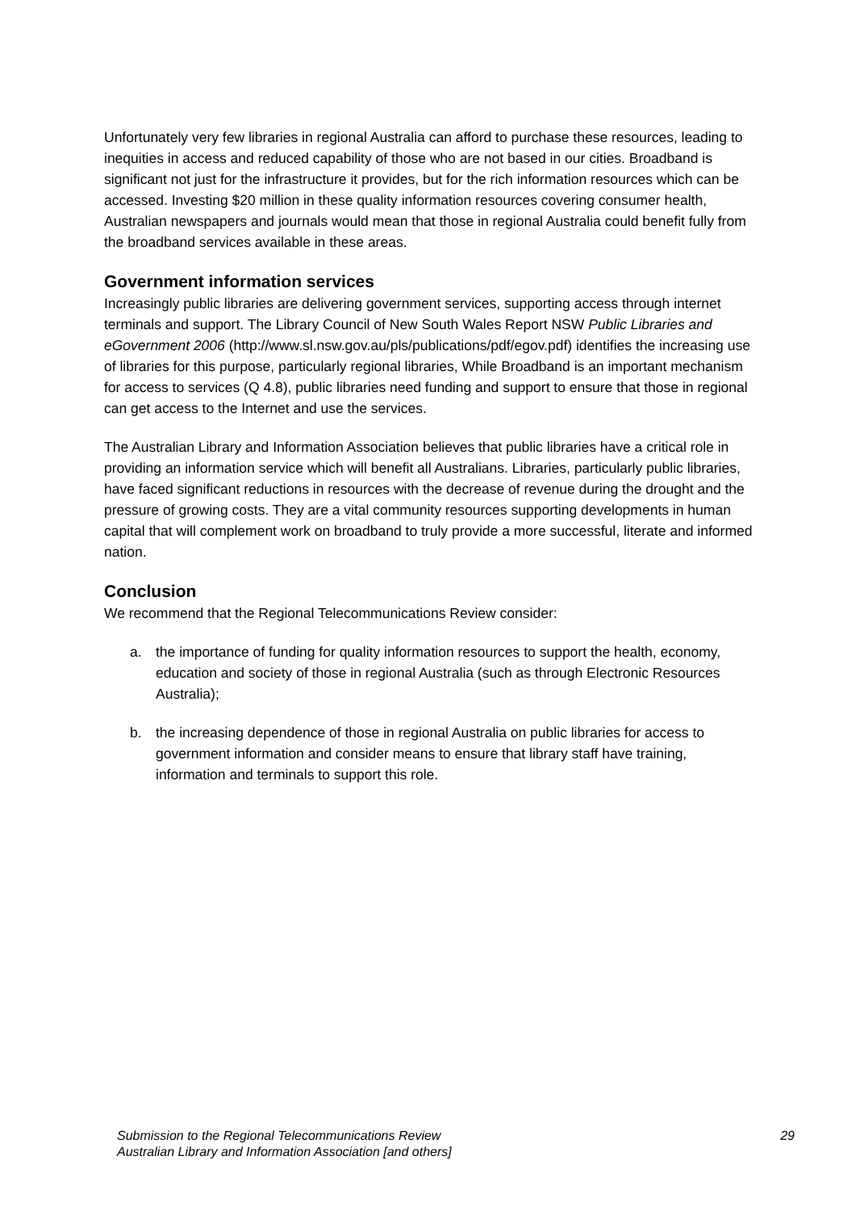Unfortunately very few libraries in regional Australia can afford to purchase these resources, leading to inequities in access and reduced capability of those who are not based in our cities. Broadband is significant not just for the infrastructure it provides, but for the rich information resources which can be accessed. Investing $20 million in these quality information resources covering consumer health, Australian newspapers and journals would mean that those in regional Australia could benefit fully from the broadband services available in these areas.
Government information services
Increasingly public libraries are delivering government services, supporting access through internet terminals and support. The Library Council of New South Wales Report NSW Public Libraries and eGovernment 2006 (http://www.sl.nsw.gov.au/pls/publications/pdf/egov.pdf) identifies the increasing use of libraries for this purpose, particularly regional libraries, While Broadband is an important mechanism for access to services (Q 4.8), public libraries need funding and support to ensure that those in regional can get access to the Internet and use the services.
The Australian Library and Information Association believes that public libraries have a critical role in providing an information service which will benefit all Australians. Libraries, particularly public libraries, have faced significant reductions in resources with the decrease of revenue during the drought and the pressure of growing costs. They are a vital community resources supporting developments in human capital that will complement work on broadband to truly provide a more successful, literate and informed nation.
Conclusion
We recommend that the Regional Telecommunications Review consider:
a. the importance of funding for quality information resources to support the health, economy, education and society of those in regional Australia (such as through Electronic Resources Australia);
b. the increasing dependence of those in regional Australia on public libraries for access to government information and consider means to ensure that library staff have training, information and terminals to support this role.
Submission to the Regional Telecommunications Review
Australian Library and Information Association [and others]
29